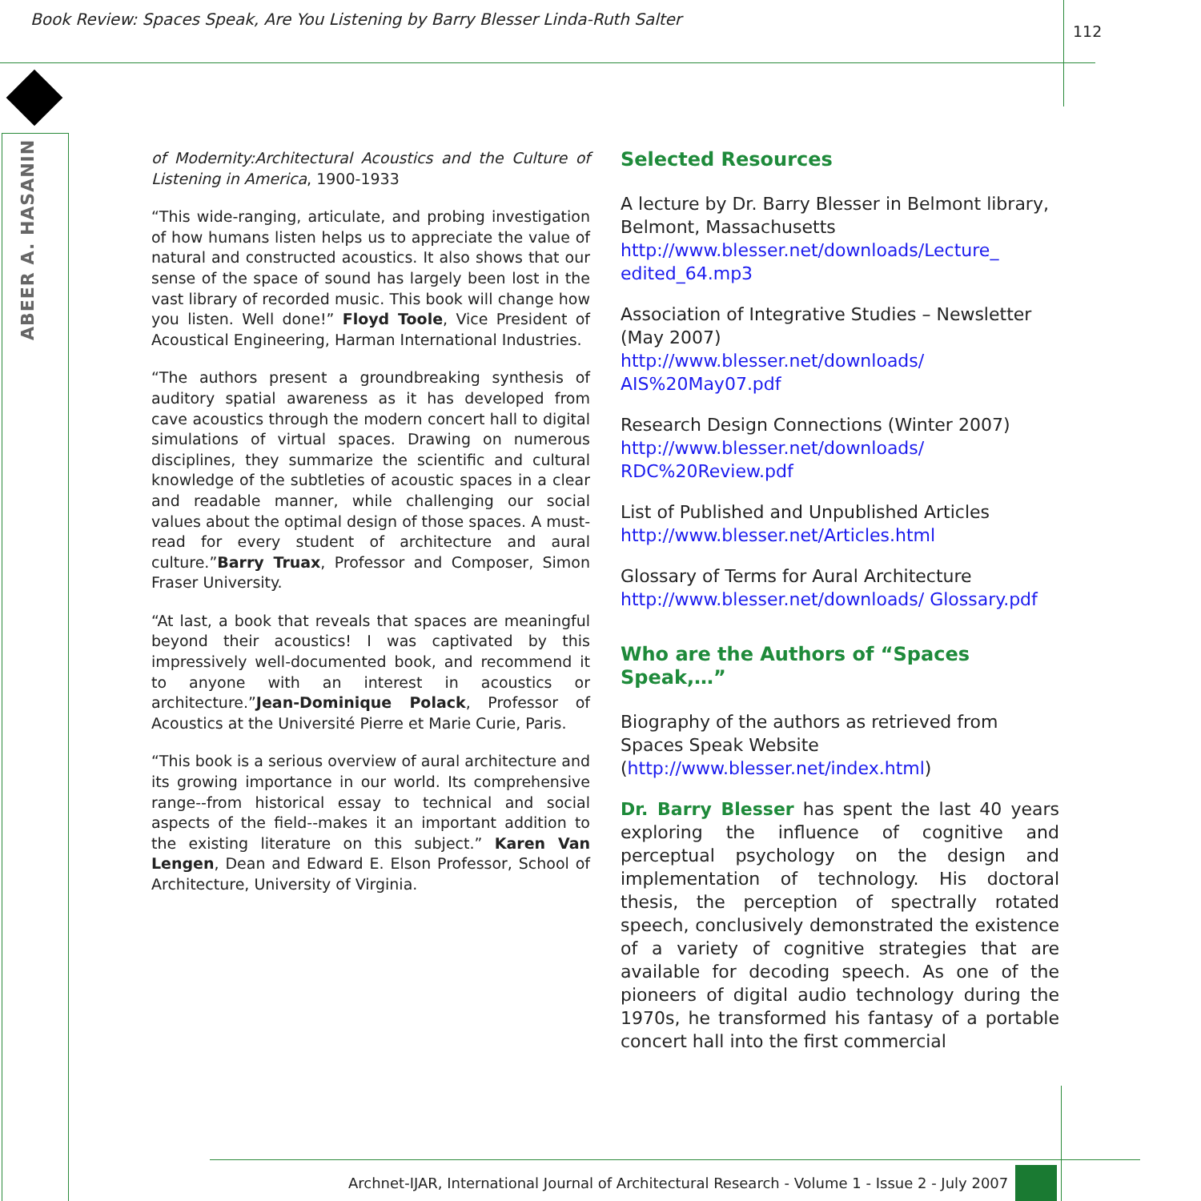Book Review: Spaces Speak, Are You Listening by Barry Blesser Linda-Ruth Salter
112
ABEER A. HASANIN
of Modernity:Architectural Acoustics and the Culture of Listening in America, 1900-1933
“This wide-ranging, articulate, and probing investigation of how humans listen helps us to appreciate the value of natural and constructed acoustics. It also shows that our sense of the space of sound has largely been lost in the vast library of recorded music. This book will change how you listen. Well done!” Floyd Toole, Vice President of Acoustical Engineering, Harman International Industries.
“The authors present a groundbreaking synthesis of auditory spatial awareness as it has developed from cave acoustics through the modern concert hall to digital simulations of virtual spaces. Drawing on numerous disciplines, they summarize the scientific and cultural knowledge of the subtleties of acoustic spaces in a clear and readable manner, while challenging our social values about the optimal design of those spaces. A must-read for every student of architecture and aural culture.”Barry Truax, Professor and Composer, Simon Fraser University.
“At last, a book that reveals that spaces are meaningful beyond their acoustics! I was captivated by this impressively well-documented book, and recommend it to anyone with an interest in acoustics or architecture.”Jean-Dominique Polack, Professor of Acoustics at the Université Pierre et Marie Curie, Paris.
“This book is a serious overview of aural architecture and its growing importance in our world. Its comprehensive range--from historical essay to technical and social aspects of the field--makes it an important addition to the existing literature on this subject.” Karen Van Lengen, Dean and Edward E. Elson Professor, School of Architecture, University of Virginia.
Selected Resources
A lecture by Dr. Barry Blesser in Belmont library, Belmont, Massachusetts
http://www.blesser.net/downloads/Lecture_ edited_64.mp3
Association of Integrative Studies – Newsletter (May 2007)
http://www.blesser.net/downloads/ AIS%20May07.pdf
Research Design Connections (Winter 2007)
http://www.blesser.net/downloads/ RDC%20Review.pdf
List of Published and Unpublished Articles
http://www.blesser.net/Articles.html
Glossary of Terms for Aural Architecture
http://www.blesser.net/downloads/ Glossary.pdf
Who are the Authors of “Spaces Speak,…”
Biography of the authors as retrieved from Spaces Speak Website (http://www.blesser.net/index.html)
Dr. Barry Blesser has spent the last 40 years exploring the influence of cognitive and perceptual psychology on the design and implementation of technology. His doctoral thesis, the perception of spectrally rotated speech, conclusively demonstrated the existence of a variety of cognitive strategies that are available for decoding speech. As one of the pioneers of digital audio technology during the 1970s, he transformed his fantasy of a portable concert hall into the first commercial
Archnet-IJAR, International Journal of Architectural Research - Volume 1 - Issue 2 - July 2007